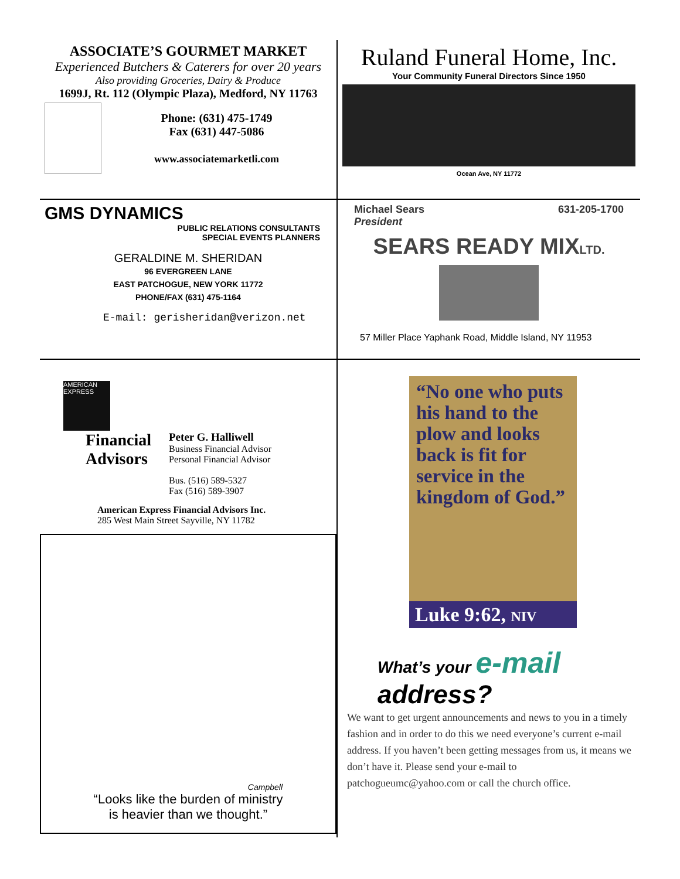ASSOCIATE’S GOURMET MARKET
Experienced Butchers & Caterers for over 20 years
Also providing Groceries, Dairy & Produce
1699J, Rt. 112 (Olympic Plaza), Medford, NY 11763
Phone: (631) 475-1749
Fax (631) 447-5086
www.associatemarketli.com
Ruland Funeral Home, Inc.
Your Community Funeral Directors Since 1950
Ocean Ave, NY 11772
GMS DYNAMICS
PUBLIC RELATIONS CONSULTANTS
SPECIAL EVENTS PLANNERS
GERALDINE M. SHERIDAN
96 EVERGREEN LANE
EAST PATCHOGUE, NEW YORK 11772
PHONE/FAX (631) 475-1164
E-mail: gerisheridan@verizon.net
Michael Sears
President 631-205-1700
SEARS READY MIXLTD.
57 Miller Place Yaphank Road, Middle Island, NY 11953
AMERICAN EXPRESS
Financial
Advisors
Peter G. Halliwell
Business Financial Advisor
Personal Financial Advisor
Bus. (516) 589-5327
Fax (516) 589-3907
American Express Financial Advisors Inc.
285 West Main Street Sayville, NY 11782
Campbell
“Looks like the burden of ministry
is heavier than we thought.”
“No one who puts his hand to the plow and looks back is fit for service in the kingdom of God.”
Luke 9:62, NIV
What’s your e-mail address?
We want to get urgent announcements and news to you in a timely fashion and in order to do this we need everyone’s current e-mail address. If you haven’t been getting messages from us, it means we don’t have it. Please send your e-mail to patchogueumc@yahoo.com or call the church office.